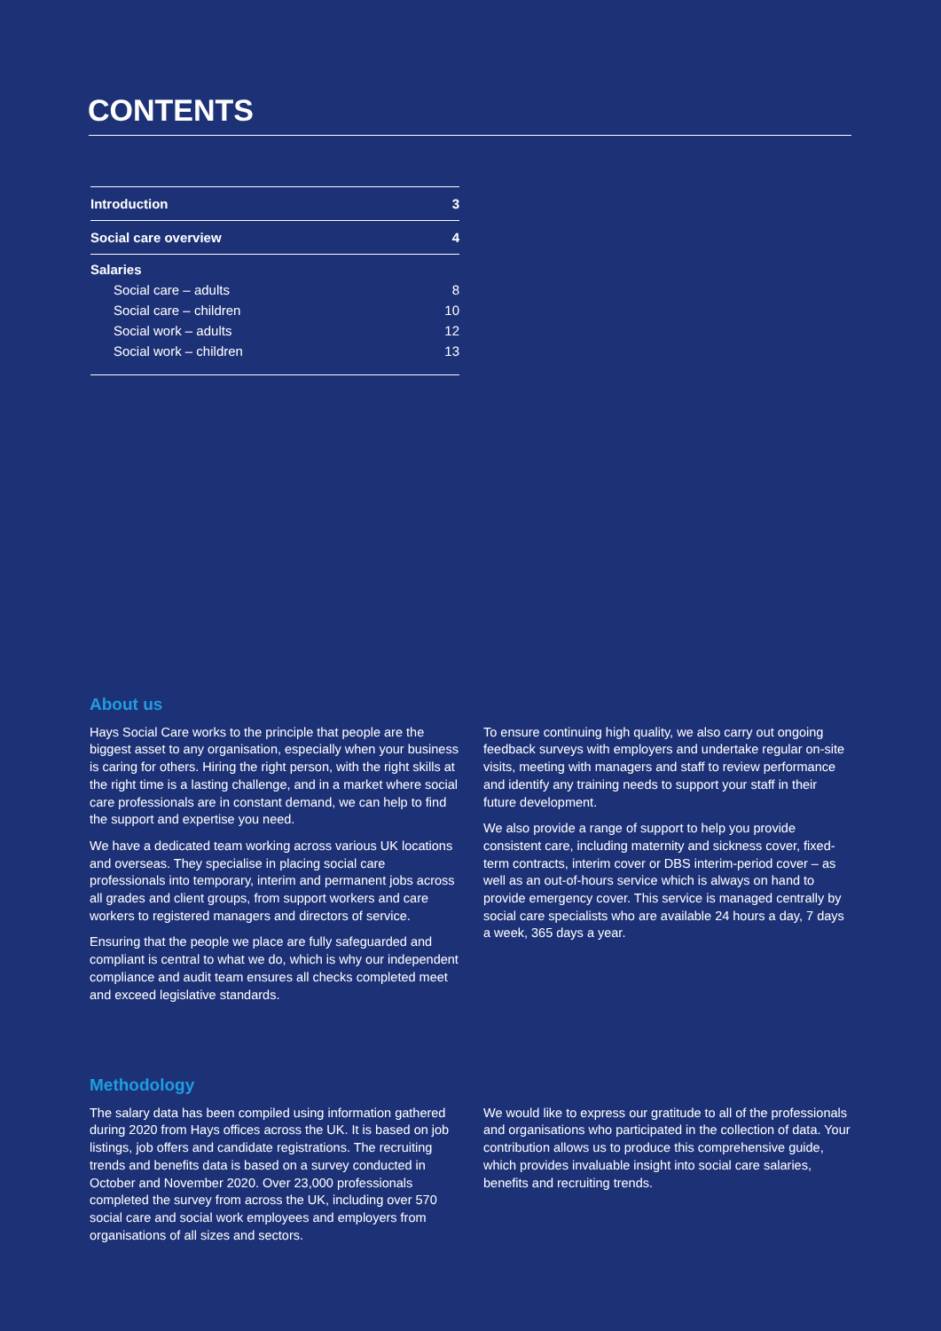CONTENTS
| Introduction | 3 |
| Social care overview | 4 |
| Salaries | |
| Social care – adults | 8 |
| Social care – children | 10 |
| Social work – adults | 12 |
| Social work – children | 13 |
About us
Hays Social Care works to the principle that people are the biggest asset to any organisation, especially when your business is caring for others. Hiring the right person, with the right skills at the right time is a lasting challenge, and in a market where social care professionals are in constant demand, we can help to find the support and expertise you need.
We have a dedicated team working across various UK locations and overseas. They specialise in placing social care professionals into temporary, interim and permanent jobs across all grades and client groups, from support workers and care workers to registered managers and directors of service.
Ensuring that the people we place are fully safeguarded and compliant is central to what we do, which is why our independent compliance and audit team ensures all checks completed meet and exceed legislative standards.
To ensure continuing high quality, we also carry out ongoing feedback surveys with employers and undertake regular on-site visits, meeting with managers and staff to review performance and identify any training needs to support your staff in their future development.
We also provide a range of support to help you provide consistent care, including maternity and sickness cover, fixed-term contracts, interim cover or DBS interim-period cover – as well as an out-of-hours service which is always on hand to provide emergency cover. This service is managed centrally by social care specialists who are available 24 hours a day, 7 days a week, 365 days a year.
Methodology
The salary data has been compiled using information gathered during 2020 from Hays offices across the UK. It is based on job listings, job offers and candidate registrations. The recruiting trends and benefits data is based on a survey conducted in October and November 2020. Over 23,000 professionals completed the survey from across the UK, including over 570 social care and social work employees and employers from organisations of all sizes and sectors.
We would like to express our gratitude to all of the professionals and organisations who participated in the collection of data. Your contribution allows us to produce this comprehensive guide, which provides invaluable insight into social care salaries, benefits and recruiting trends.